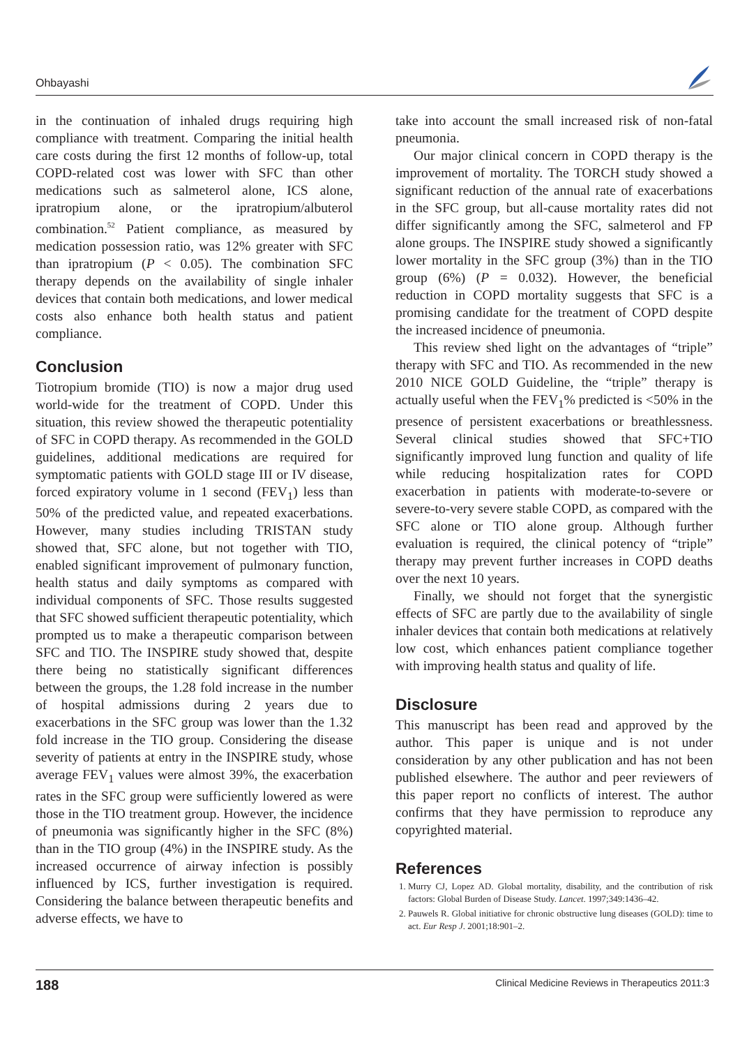Ohbayashi
in the continuation of inhaled drugs requiring high compliance with treatment. Comparing the initial health care costs during the first 12 months of follow-up, total COPD-related cost was lower with SFC than other medications such as salmeterol alone, ICS alone, ipratropium alone, or the ipratropium/albuterol combination.<sup>52</sup> Patient compliance, as measured by medication possession ratio, was 12% greater with SFC than ipratropium (P < 0.05). The combination SFC therapy depends on the availability of single inhaler devices that contain both medications, and lower medical costs also enhance both health status and patient compliance.
Conclusion
Tiotropium bromide (TIO) is now a major drug used world-wide for the treatment of COPD. Under this situation, this review showed the therapeutic potentiality of SFC in COPD therapy. As recommended in the GOLD guidelines, additional medications are required for symptomatic patients with GOLD stage III or IV disease, forced expiratory volume in 1 second (FEV<sub>1</sub>) less than 50% of the predicted value, and repeated exacerbations. However, many studies including TRISTAN study showed that, SFC alone, but not together with TIO, enabled significant improvement of pulmonary function, health status and daily symptoms as compared with individual components of SFC. Those results suggested that SFC showed sufficient therapeutic potentiality, which prompted us to make a therapeutic comparison between SFC and TIO. The INSPIRE study showed that, despite there being no statistically significant differences between the groups, the 1.28 fold increase in the number of hospital admissions during 2 years due to exacerbations in the SFC group was lower than the 1.32 fold increase in the TIO group. Considering the disease severity of patients at entry in the INSPIRE study, whose average FEV<sub>1</sub> values were almost 39%, the exacerbation rates in the SFC group were sufficiently lowered as were those in the TIO treatment group. However, the incidence of pneumonia was significantly higher in the SFC (8%) than in the TIO group (4%) in the INSPIRE study. As the increased occurrence of airway infection is possibly influenced by ICS, further investigation is required. Considering the balance between therapeutic benefits and adverse effects, we have to
take into account the small increased risk of non-fatal pneumonia.
Our major clinical concern in COPD therapy is the improvement of mortality. The TORCH study showed a significant reduction of the annual rate of exacerbations in the SFC group, but all-cause mortality rates did not differ significantly among the SFC, salmeterol and FP alone groups. The INSPIRE study showed a significantly lower mortality in the SFC group (3%) than in the TIO group (6%) (P = 0.032). However, the beneficial reduction in COPD mortality suggests that SFC is a promising candidate for the treatment of COPD despite the increased incidence of pneumonia.
This review shed light on the advantages of “triple” therapy with SFC and TIO. As recommended in the new 2010 NICE GOLD Guideline, the “triple” therapy is actually useful when the FEV<sub>1</sub>% predicted is <50% in the presence of persistent exacerbations or breathlessness. Several clinical studies showed that SFC+TIO significantly improved lung function and quality of life while reducing hospitalization rates for COPD exacerbation in patients with moderate-to-severe or severe-to-very severe stable COPD, as compared with the SFC alone or TIO alone group. Although further evaluation is required, the clinical potency of “triple” therapy may prevent further increases in COPD deaths over the next 10 years.
Finally, we should not forget that the synergistic effects of SFC are partly due to the availability of single inhaler devices that contain both medications at relatively low cost, which enhances patient compliance together with improving health status and quality of life.
Disclosure
This manuscript has been read and approved by the author. This paper is unique and is not under consideration by any other publication and has not been published elsewhere. The author and peer reviewers of this paper report no conflicts of interest. The author confirms that they have permission to reproduce any copyrighted material.
References
1. Murry CJ, Lopez AD. Global mortality, disability, and the contribution of risk factors: Global Burden of Disease Study. Lancet. 1997;349:1436–42.
2. Pauwels R. Global initiative for chronic obstructive lung diseases (GOLD): time to act. Eur Resp J. 2001;18:901–2.
188 Clinical Medicine Reviews in Therapeutics 2011:3